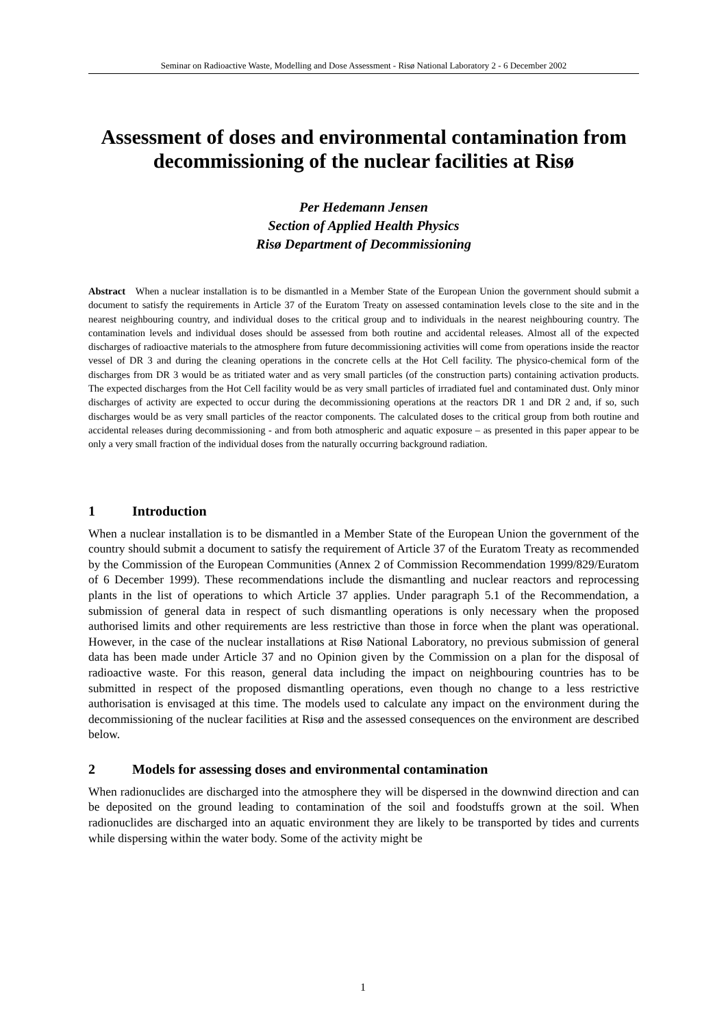Seminar on Radioactive Waste, Modelling and Dose Assessment - Risø National Laboratory 2 - 6 December 2002
Assessment of doses and environmental contamination from decommissioning of the nuclear facilities at Risø
Per Hedemann Jensen
Section of Applied Health Physics
Risø Department of Decommissioning
Abstract When a nuclear installation is to be dismantled in a Member State of the European Union the government should submit a document to satisfy the requirements in Article 37 of the Euratom Treaty on assessed contamination levels close to the site and in the nearest neighbouring country, and individual doses to the critical group and to individuals in the nearest neighbouring country. The contamination levels and individual doses should be assessed from both routine and accidental releases. Almost all of the expected discharges of radioactive materials to the atmosphere from future decommissioning activities will come from operations inside the reactor vessel of DR 3 and during the cleaning operations in the concrete cells at the Hot Cell facility. The physico-chemical form of the discharges from DR 3 would be as tritiated water and as very small particles (of the construction parts) containing activation products. The expected discharges from the Hot Cell facility would be as very small particles of irradiated fuel and contaminated dust. Only minor discharges of activity are expected to occur during the decommissioning operations at the reactors DR 1 and DR 2 and, if so, such discharges would be as very small particles of the reactor components. The calculated doses to the critical group from both routine and accidental releases during decommissioning - and from both atmospheric and aquatic exposure – as presented in this paper appear to be only a very small fraction of the individual doses from the naturally occurring background radiation.
1 Introduction
When a nuclear installation is to be dismantled in a Member State of the European Union the government of the country should submit a document to satisfy the requirement of Article 37 of the Euratom Treaty as recommended by the Commission of the European Communities (Annex 2 of Commission Recommendation 1999/829/Euratom of 6 December 1999). These recommendations include the dismantling and nuclear reactors and reprocessing plants in the list of operations to which Article 37 applies. Under paragraph 5.1 of the Recommendation, a submission of general data in respect of such dismantling operations is only necessary when the proposed authorised limits and other requirements are less restrictive than those in force when the plant was operational. However, in the case of the nuclear installations at Risø National Laboratory, no previous submission of general data has been made under Article 37 and no Opinion given by the Commission on a plan for the disposal of radioactive waste. For this reason, general data including the impact on neighbouring countries has to be submitted in respect of the proposed dismantling operations, even though no change to a less restrictive authorisation is envisaged at this time. The models used to calculate any impact on the environment during the decommissioning of the nuclear facilities at Risø and the assessed consequences on the environment are described below.
2 Models for assessing doses and environmental contamination
When radionuclides are discharged into the atmosphere they will be dispersed in the downwind direction and can be deposited on the ground leading to contamination of the soil and foodstuffs grown at the soil. When radionuclides are discharged into an aquatic environment they are likely to be transported by tides and currents while dispersing within the water body. Some of the activity might be
1